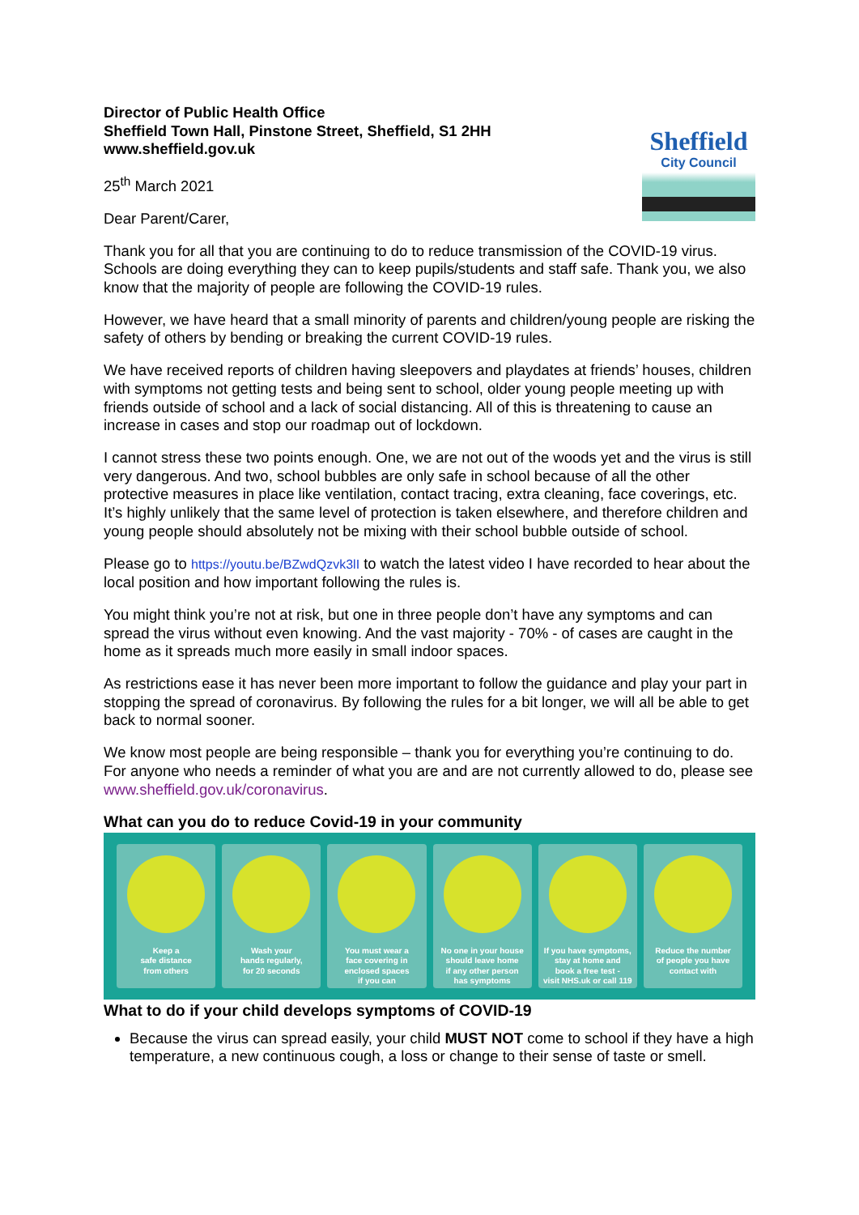Director of Public Health Office
Sheffield Town Hall, Pinstone Street, Sheffield, S1 2HH
www.sheffield.gov.uk
25<sup>th</sup> March 2021
Dear Parent/Carer,
Sheffield
City Council
Thank you for all that you are continuing to do to reduce transmission of the COVID-19 virus. Schools are doing everything they can to keep pupils/students and staff safe. Thank you, we also know that the majority of people are following the COVID-19 rules.
However, we have heard that a small minority of parents and children/young people are risking the safety of others by bending or breaking the current COVID-19 rules.
We have received reports of children having sleepovers and playdates at friends’ houses, children with symptoms not getting tests and being sent to school, older young people meeting up with friends outside of school and a lack of social distancing. All of this is threatening to cause an increase in cases and stop our roadmap out of lockdown.
I cannot stress these two points enough. One, we are not out of the woods yet and the virus is still very dangerous. And two, school bubbles are only safe in school because of all the other protective measures in place like ventilation, contact tracing, extra cleaning, face coverings, etc. It’s highly unlikely that the same level of protection is taken elsewhere, and therefore children and young people should absolutely not be mixing with their school bubble outside of school.
Please go to https://youtu.be/BZwdQzvk3lI to watch the latest video I have recorded to hear about the local position and how important following the rules is.
You might think you’re not at risk, but one in three people don’t have any symptoms and can spread the virus without even knowing. And the vast majority - 70% - of cases are caught in the home as it spreads much more easily in small indoor spaces.
As restrictions ease it has never been more important to follow the guidance and play your part in stopping the spread of coronavirus. By following the rules for a bit longer, we will all be able to get back to normal sooner.
We know most people are being responsible – thank you for everything you’re continuing to do. For anyone who needs a reminder of what you are and are not currently allowed to do, please see www.sheffield.gov.uk/coronavirus.
What can you do to reduce Covid-19 in your community
Keep a
safe distance
from others
Wash your
hands regularly,
for 20 seconds
You must wear a
face covering in
enclosed spaces
if you can
No one in your house
should leave home
if any other person
has symptoms
If you have symptoms,
stay at home and
book a free test -
visit NHS.uk or call 119
Reduce the number
of people you have
contact with
What to do if your child develops symptoms of COVID-19
Because the virus can spread easily, your child MUST NOT come to school if they have a high temperature, a new continuous cough, a loss or change to their sense of taste or smell.